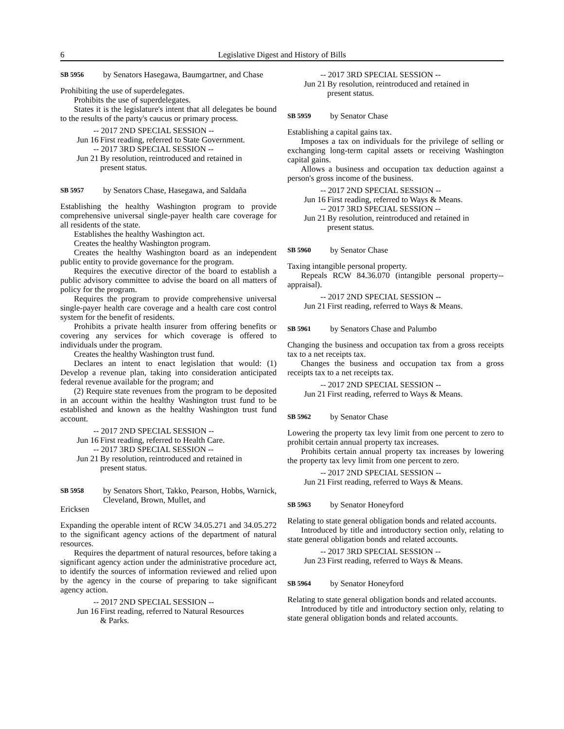6 Legislative Digest and History of Bills
SB 5956 by Senators Hasegawa, Baumgartner, and Chase
Prohibiting the use of superdelegates.
Prohibits the use of superdelegates.
States it is the legislature's intent that all delegates be bound to the results of the party's caucus or primary process.
-- 2017 2ND SPECIAL SESSION --
Jun 16 First reading, referred to State Government.
-- 2017 3RD SPECIAL SESSION --
Jun 21 By resolution, reintroduced and retained in present status.
SB 5957 by Senators Chase, Hasegawa, and Saldaña
Establishing the healthy Washington program to provide comprehensive universal single-payer health care coverage for all residents of the state.
Establishes the healthy Washington act.
Creates the healthy Washington program.
Creates the healthy Washington board as an independent public entity to provide governance for the program.
Requires the executive director of the board to establish a public advisory committee to advise the board on all matters of policy for the program.
Requires the program to provide comprehensive universal single-payer health care coverage and a health care cost control system for the benefit of residents.
Prohibits a private health insurer from offering benefits or covering any services for which coverage is offered to individuals under the program.
Creates the healthy Washington trust fund.
Declares an intent to enact legislation that would: (1) Develop a revenue plan, taking into consideration anticipated federal revenue available for the program; and
(2) Require state revenues from the program to be deposited in an account within the healthy Washington trust fund to be established and known as the healthy Washington trust fund account.
-- 2017 2ND SPECIAL SESSION --
Jun 16 First reading, referred to Health Care.
-- 2017 3RD SPECIAL SESSION --
Jun 21 By resolution, reintroduced and retained in present status.
SB 5958 by Senators Short, Takko, Pearson, Hobbs, Warnick, Cleveland, Brown, Mullet, and
Ericksen
Expanding the operable intent of RCW 34.05.271 and 34.05.272 to the significant agency actions of the department of natural resources.
Requires the department of natural resources, before taking a significant agency action under the administrative procedure act, to identify the sources of information reviewed and relied upon by the agency in the course of preparing to take significant agency action.
-- 2017 2ND SPECIAL SESSION --
Jun 16 First reading, referred to Natural Resources & Parks.
-- 2017 3RD SPECIAL SESSION --
Jun 21 By resolution, reintroduced and retained in present status.
SB 5959 by Senator Chase
Establishing a capital gains tax.
Imposes a tax on individuals for the privilege of selling or exchanging long-term capital assets or receiving Washington capital gains.
Allows a business and occupation tax deduction against a person's gross income of the business.
-- 2017 2ND SPECIAL SESSION --
Jun 16 First reading, referred to Ways & Means.
-- 2017 3RD SPECIAL SESSION --
Jun 21 By resolution, reintroduced and retained in present status.
SB 5960 by Senator Chase
Taxing intangible personal property.
Repeals RCW 84.36.070 (intangible personal property--appraisal).
-- 2017 2ND SPECIAL SESSION --
Jun 21 First reading, referred to Ways & Means.
SB 5961 by Senators Chase and Palumbo
Changing the business and occupation tax from a gross receipts tax to a net receipts tax.
Changes the business and occupation tax from a gross receipts tax to a net receipts tax.
-- 2017 2ND SPECIAL SESSION --
Jun 21 First reading, referred to Ways & Means.
SB 5962 by Senator Chase
Lowering the property tax levy limit from one percent to zero to prohibit certain annual property tax increases.
Prohibits certain annual property tax increases by lowering the property tax levy limit from one percent to zero.
-- 2017 2ND SPECIAL SESSION --
Jun 21 First reading, referred to Ways & Means.
SB 5963 by Senator Honeyford
Relating to state general obligation bonds and related accounts.
Introduced by title and introductory section only, relating to state general obligation bonds and related accounts.
-- 2017 3RD SPECIAL SESSION --
Jun 23 First reading, referred to Ways & Means.
SB 5964 by Senator Honeyford
Relating to state general obligation bonds and related accounts.
Introduced by title and introductory section only, relating to state general obligation bonds and related accounts.